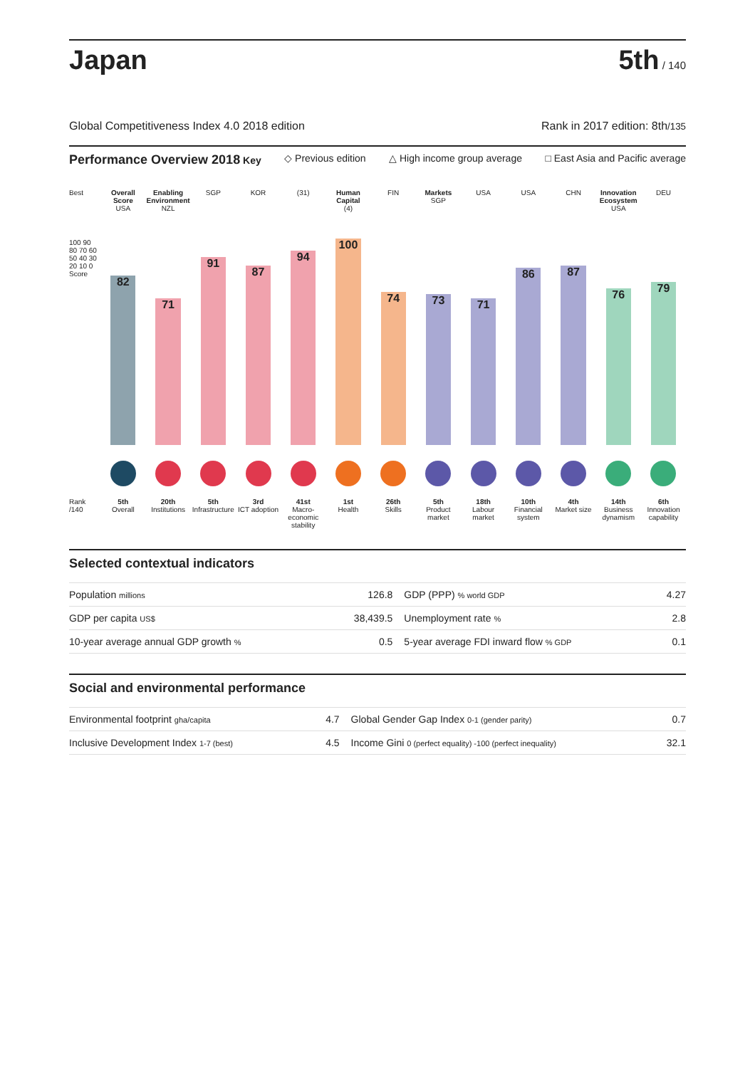Japan
5th / 140
Global Competitiveness Index 4.0 2018 edition Rank in 2017 edition: 8th/135
Performance Overview 2018 Key ◇ Previous edition △ High income group average □ East Asia and Pacific average
Best
100 90 80 70 60 50 40 30 20 10 0 Score
Rank /140
Overall Score
USA
82
5th
Overall
Enabling Environment
NZL
71
20th
Institutions
SGP
91
5th
Infrastructure
KOR
87
3rd
ICT adoption
(31)
94
41st
Macro-economic stability
Human Capital
(4)
100
1st
Health
FIN
74
26th
Skills
Markets
SGP
73
5th
Product market
USA
71
18th
Labour market
USA
86
10th
Financial system
CHN
87
4th
Market size
Innovation Ecosystem
USA
76
14th
Business dynamism
DEU
79
6th
Innovation capability
Selected contextual indicators
| Population millions | 126.8 | GDP (PPP) % world GDP | 4.27 |
| GDP per capita US$ | 38,439.5 | Unemployment rate % | 2.8 |
| 10-year average annual GDP growth % | 0.5 | 5-year average FDI inward flow % GDP | 0.1 |
Social and environmental performance
| Environmental footprint gha/capita | 4.7 | Global Gender Gap Index 0-1 (gender parity) | 0.7 |
| Inclusive Development Index 1-7 (best) | 4.5 | Income Gini 0 (perfect equality) -100 (perfect inequality) | 32.1 |